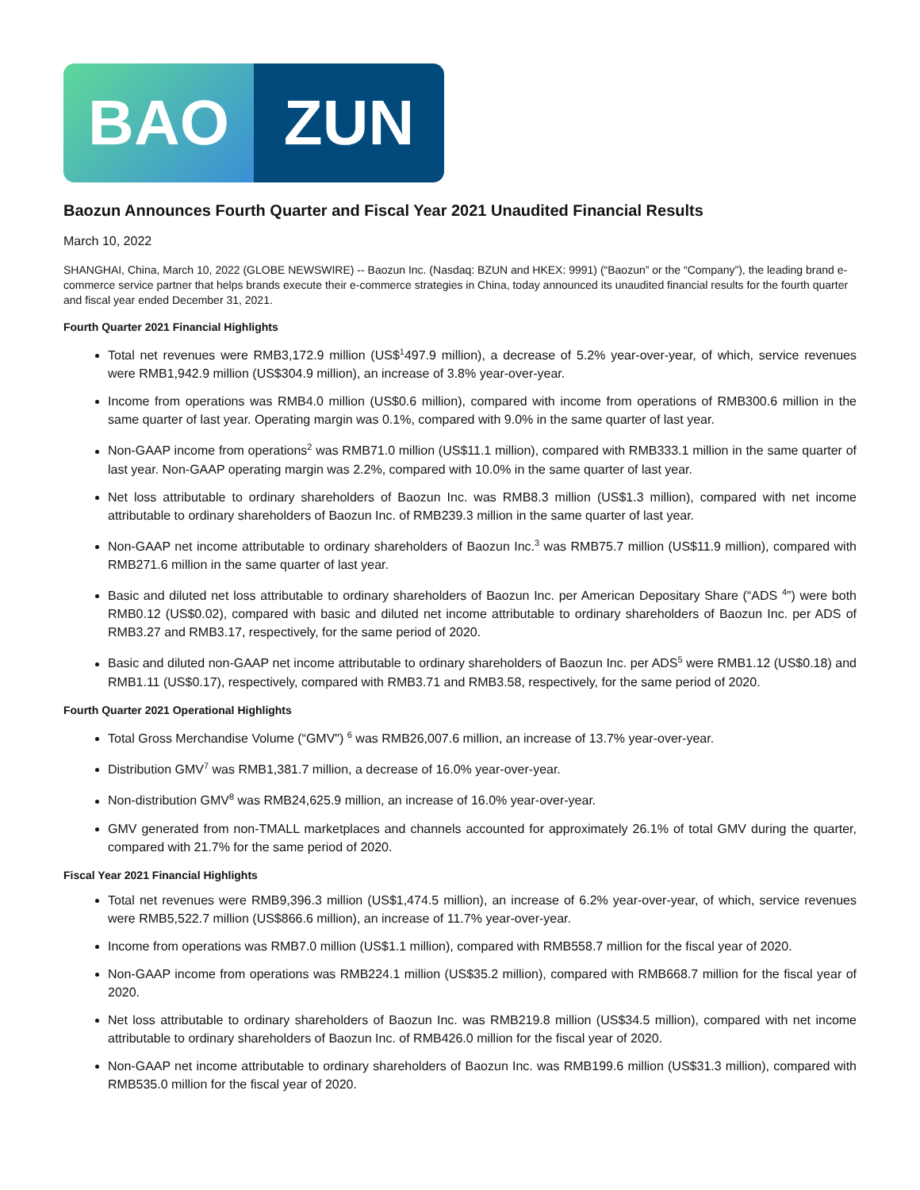BAO ZUN
Baozun Announces Fourth Quarter and Fiscal Year 2021 Unaudited Financial Results
March 10, 2022
SHANGHAI, China, March 10, 2022 (GLOBE NEWSWIRE) -- Baozun Inc. (Nasdaq: BZUN and HKEX: 9991) (“Baozun” or the “Company”), the leading brand e-commerce service partner that helps brands execute their e-commerce strategies in China, today announced its unaudited financial results for the fourth quarter and fiscal year ended December 31, 2021.
Fourth Quarter 2021 Financial Highlights
Total net revenues were RMB3,172.9 million (US$<sup>1</sup>497.9 million), a decrease of 5.2% year-over-year, of which, service revenues were RMB1,942.9 million (US$304.9 million), an increase of 3.8% year-over-year.
Income from operations was RMB4.0 million (US$0.6 million), compared with income from operations of RMB300.6 million in the same quarter of last year. Operating margin was 0.1%, compared with 9.0% in the same quarter of last year.
Non-GAAP income from operations<sup>2</sup> was RMB71.0 million (US$11.1 million), compared with RMB333.1 million in the same quarter of last year. Non-GAAP operating margin was 2.2%, compared with 10.0% in the same quarter of last year.
Net loss attributable to ordinary shareholders of Baozun Inc. was RMB8.3 million (US$1.3 million), compared with net income attributable to ordinary shareholders of Baozun Inc. of RMB239.3 million in the same quarter of last year.
Non-GAAP net income attributable to ordinary shareholders of Baozun Inc.<sup>3</sup> was RMB75.7 million (US$11.9 million), compared with RMB271.6 million in the same quarter of last year.
Basic and diluted net loss attributable to ordinary shareholders of Baozun Inc. per American Depositary Share (“ADS <sup>4</sup>”) were both RMB0.12 (US$0.02), compared with basic and diluted net income attributable to ordinary shareholders of Baozun Inc. per ADS of RMB3.27 and RMB3.17, respectively, for the same period of 2020.
Basic and diluted non-GAAP net income attributable to ordinary shareholders of Baozun Inc. per ADS<sup>5</sup> were RMB1.12 (US$0.18) and RMB1.11 (US$0.17), respectively, compared with RMB3.71 and RMB3.58, respectively, for the same period of 2020.
Fourth Quarter 2021 Operational Highlights
Total Gross Merchandise Volume (“GMV") <sup>6</sup> was RMB26,007.6 million, an increase of 13.7% year-over-year.
Distribution GMV<sup>7</sup> was RMB1,381.7 million, a decrease of 16.0% year-over-year.
Non-distribution GMV<sup>8</sup> was RMB24,625.9 million, an increase of 16.0% year-over-year.
GMV generated from non-TMALL marketplaces and channels accounted for approximately 26.1% of total GMV during the quarter, compared with 21.7% for the same period of 2020.
Fiscal Year 2021 Financial Highlights
Total net revenues were RMB9,396.3 million (US$1,474.5 million), an increase of 6.2% year-over-year, of which, service revenues were RMB5,522.7 million (US$866.6 million), an increase of 11.7% year-over-year.
Income from operations was RMB7.0 million (US$1.1 million), compared with RMB558.7 million for the fiscal year of 2020.
Non-GAAP income from operations was RMB224.1 million (US$35.2 million), compared with RMB668.7 million for the fiscal year of 2020.
Net loss attributable to ordinary shareholders of Baozun Inc. was RMB219.8 million (US$34.5 million), compared with net income attributable to ordinary shareholders of Baozun Inc. of RMB426.0 million for the fiscal year of 2020.
Non-GAAP net income attributable to ordinary shareholders of Baozun Inc. was RMB199.6 million (US$31.3 million), compared with RMB535.0 million for the fiscal year of 2020.